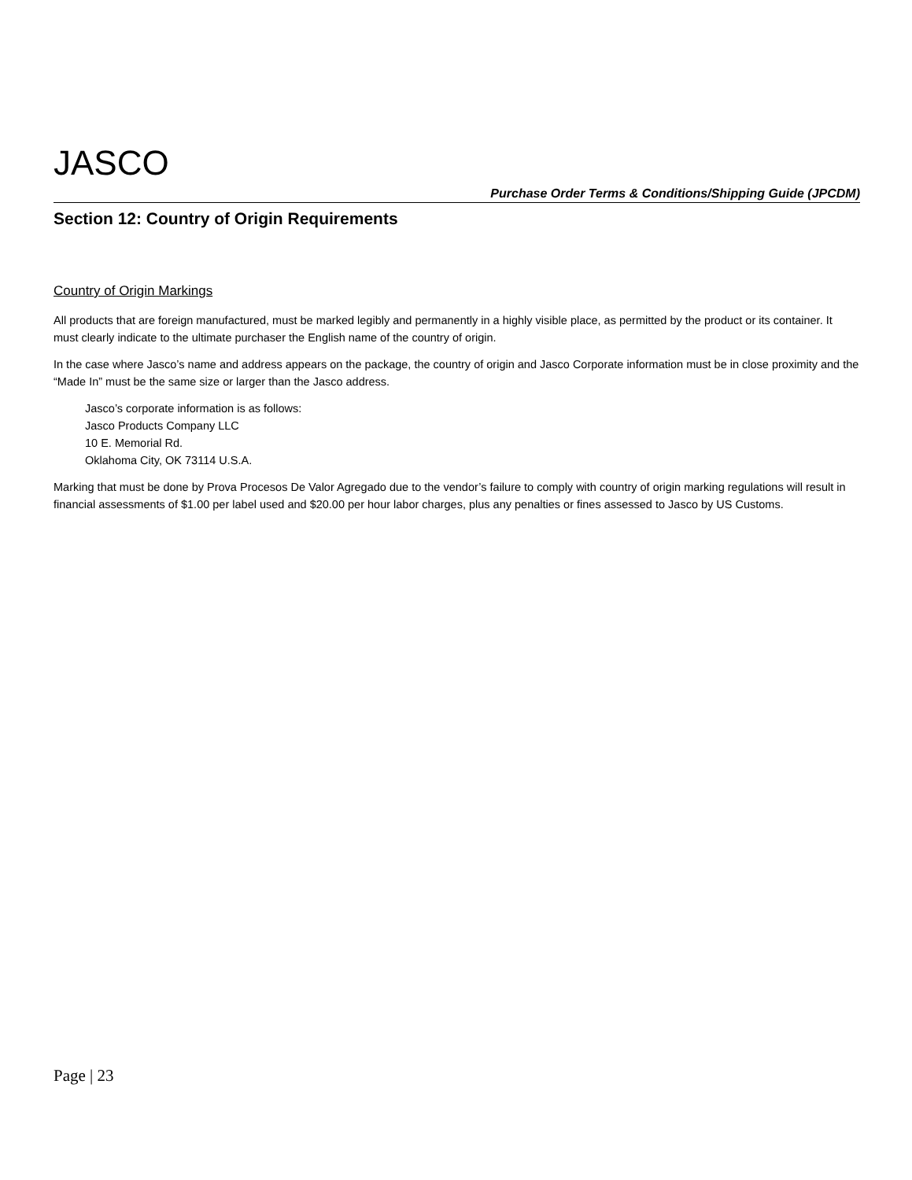JASCO
Purchase Order Terms & Conditions/Shipping Guide (JPCDM)
Section 12: Country of Origin Requirements
Country of Origin Markings
All products that are foreign manufactured, must be marked legibly and permanently in a highly visible place, as permitted by the product or its container. It must clearly indicate to the ultimate purchaser the English name of the country of origin.
In the case where Jasco’s name and address appears on the package, the country of origin and Jasco Corporate information must be in close proximity and the “Made In” must be the same size or larger than the Jasco address.
Jasco’s corporate information is as follows:
Jasco Products Company LLC
10 E. Memorial Rd.
Oklahoma City, OK 73114 U.S.A.
Marking that must be done by Prova Procesos De Valor Agregado due to the vendor’s failure to comply with country of origin marking regulations will result in financial assessments of $1.00 per label used and $20.00 per hour labor charges, plus any penalties or fines assessed to Jasco by US Customs.
Page | 23